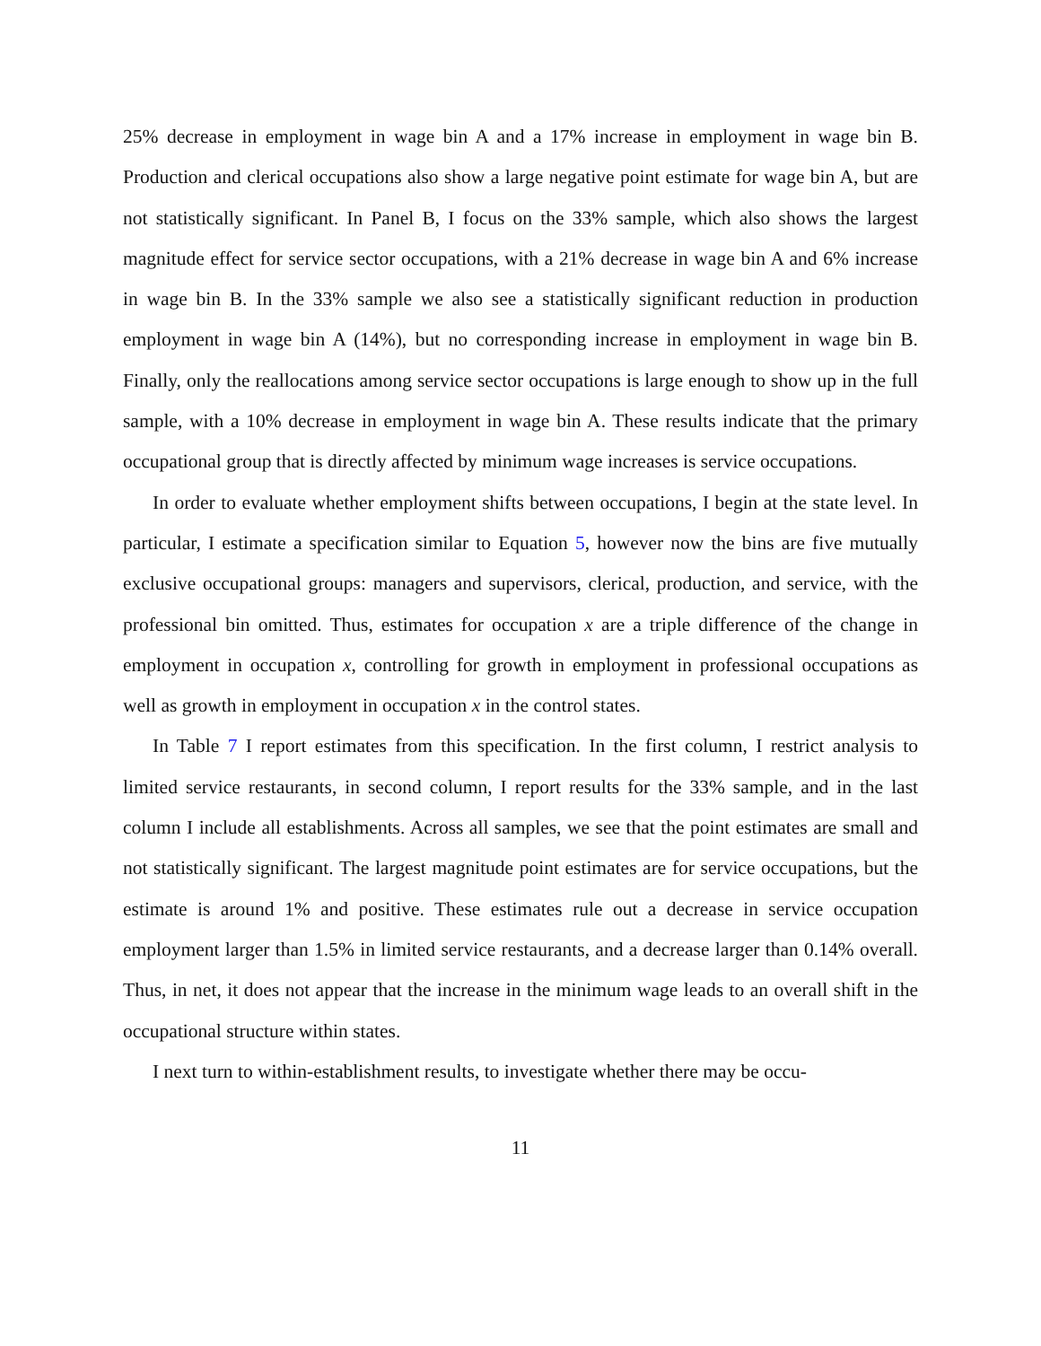25% decrease in employment in wage bin A and a 17% increase in employment in wage bin B. Production and clerical occupations also show a large negative point estimate for wage bin A, but are not statistically significant. In Panel B, I focus on the 33% sample, which also shows the largest magnitude effect for service sector occupations, with a 21% decrease in wage bin A and 6% increase in wage bin B. In the 33% sample we also see a statistically significant reduction in production employment in wage bin A (14%), but no corresponding increase in employment in wage bin B. Finally, only the reallocations among service sector occupations is large enough to show up in the full sample, with a 10% decrease in employment in wage bin A. These results indicate that the primary occupational group that is directly affected by minimum wage increases is service occupations.
In order to evaluate whether employment shifts between occupations, I begin at the state level. In particular, I estimate a specification similar to Equation 5, however now the bins are five mutually exclusive occupational groups: managers and supervisors, clerical, production, and service, with the professional bin omitted. Thus, estimates for occupation x are a triple difference of the change in employment in occupation x, controlling for growth in employment in professional occupations as well as growth in employment in occupation x in the control states.
In Table 7 I report estimates from this specification. In the first column, I restrict analysis to limited service restaurants, in second column, I report results for the 33% sample, and in the last column I include all establishments. Across all samples, we see that the point estimates are small and not statistically significant. The largest magnitude point estimates are for service occupations, but the estimate is around 1% and positive. These estimates rule out a decrease in service occupation employment larger than 1.5% in limited service restaurants, and a decrease larger than 0.14% overall. Thus, in net, it does not appear that the increase in the minimum wage leads to an overall shift in the occupational structure within states.
I next turn to within-establishment results, to investigate whether there may be occu-
11